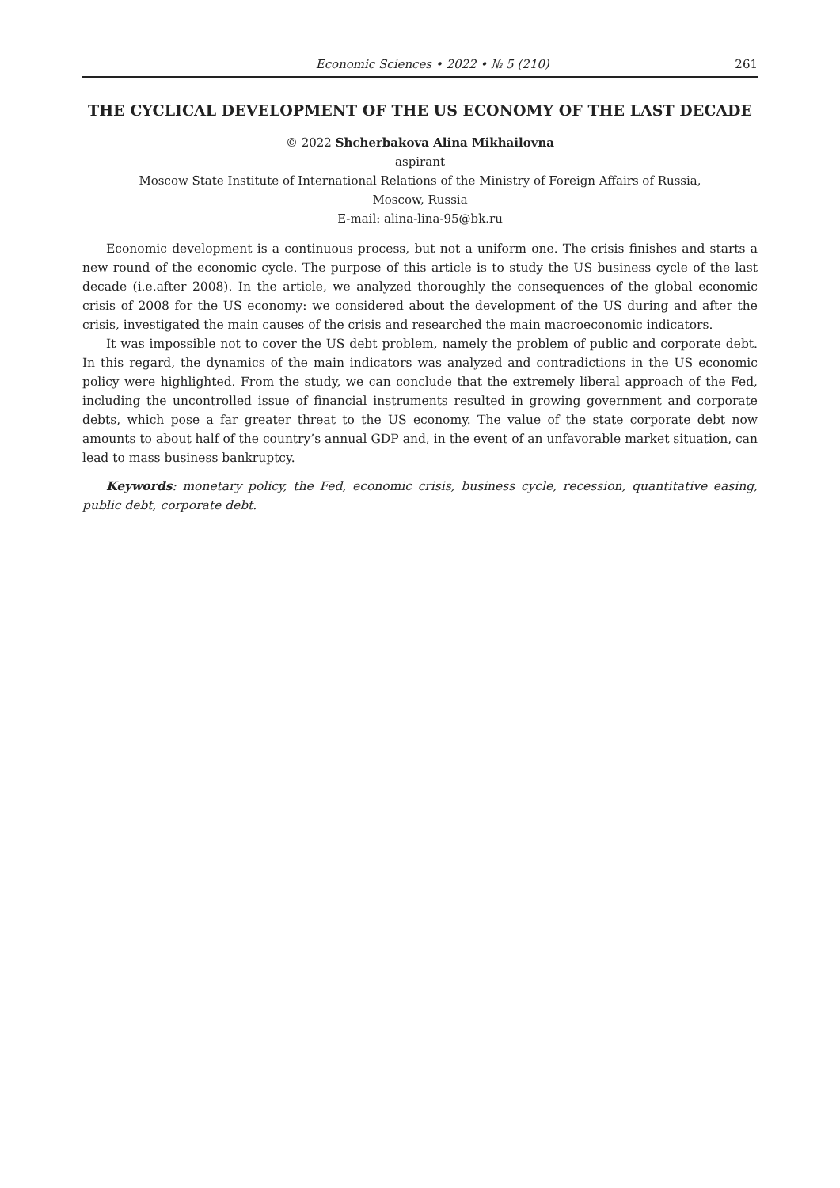Economic Sciences • 2022 • № 5 (210) 261
THE CYCLICAL DEVELOPMENT OF THE US ECONOMY OF THE LAST DECADE
© 2022 Shcherbakova Alina Mikhailovna
aspirant
Moscow State Institute of International Relations of the Ministry of Foreign Affairs of Russia,
Moscow, Russia
E-mail: alina-lina-95@bk.ru
Economic development is a continuous process, but not a uniform one. The crisis finishes and starts a new round of the economic cycle. The purpose of this article is to study the US business cycle of the last decade (i.e.after 2008). In the article, we analyzed thoroughly the consequences of the global economic crisis of 2008 for the US economy: we considered about the development of the US during and after the crisis, investigated the main causes of the crisis and researched the main macroeconomic indicators.
It was impossible not to cover the US debt problem, namely the problem of public and corporate debt. In this regard, the dynamics of the main indicators was analyzed and contradictions in the US economic policy were highlighted. From the study, we can conclude that the extremely liberal approach of the Fed, including the uncontrolled issue of financial instruments resulted in growing government and corporate debts, which pose a far greater threat to the US economy. The value of the state corporate debt now amounts to about half of the country’s annual GDP and, in the event of an unfavorable market situation, can lead to mass business bankruptcy.
Keywords: monetary policy, the Fed, economic crisis, business cycle, recession, quantitative easing, public debt, corporate debt.